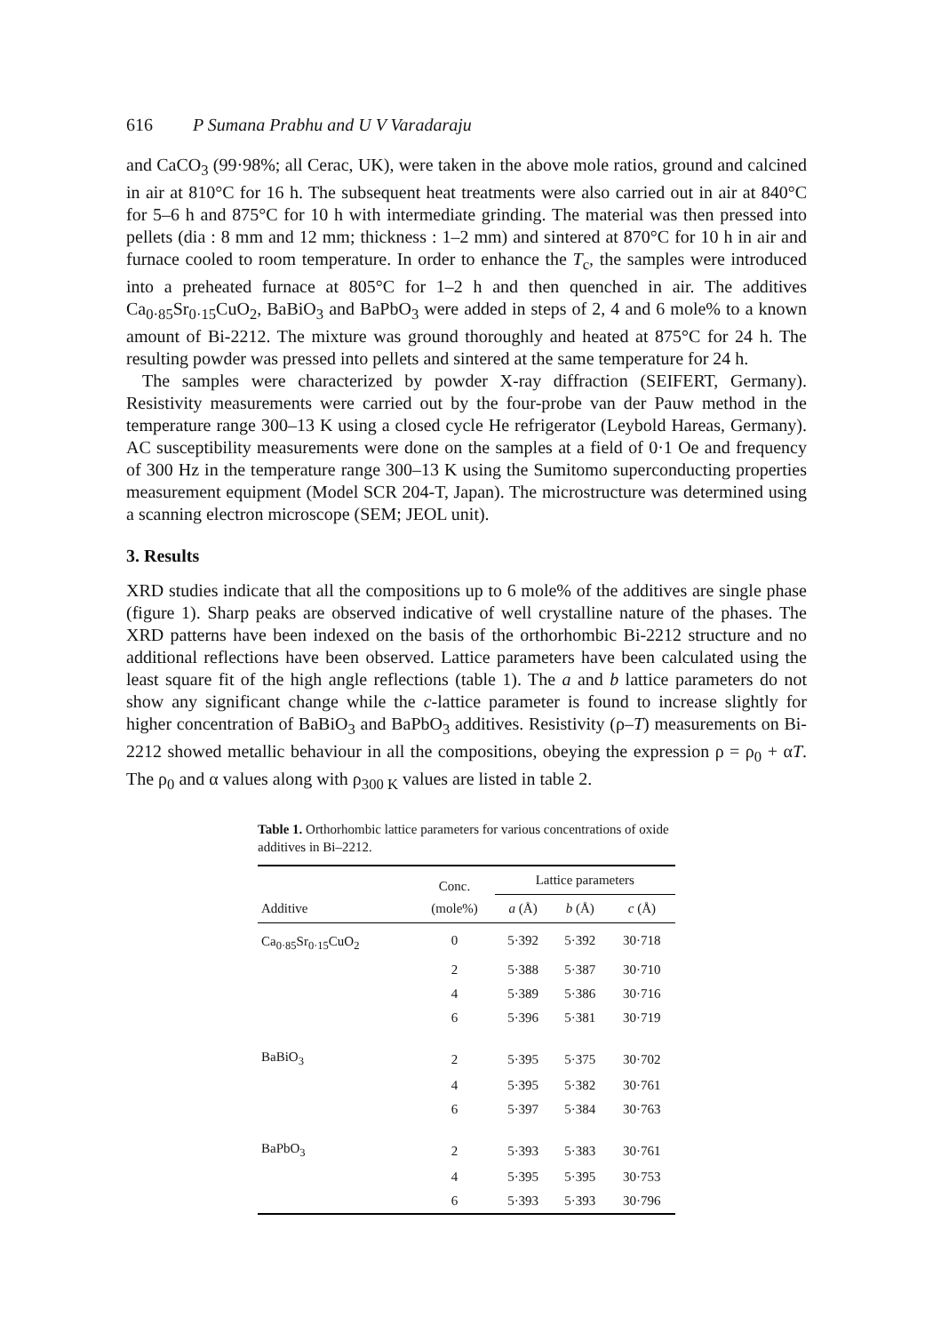616 P Sumana Prabhu and U V Varadaraju
and CaCO<sub>3</sub> (99·98%; all Cerac, UK), were taken in the above mole ratios, ground and calcined in air at 810°C for 16 h. The subsequent heat treatments were also carried out in air at 840°C for 5–6 h and 875°C for 10 h with intermediate grinding. The material was then pressed into pellets (dia : 8 mm and 12 mm; thickness : 1–2 mm) and sintered at 870°C for 10 h in air and furnace cooled to room temperature. In order to enhance the T<sub>c</sub>, the samples were introduced into a preheated furnace at 805°C for 1–2 h and then quenched in air. The additives Ca<sub>0·85</sub>Sr<sub>0·15</sub>CuO<sub>2</sub>, BaBiO<sub>3</sub> and BaPbO<sub>3</sub> were added in steps of 2, 4 and 6 mole% to a known amount of Bi-2212. The mixture was ground thoroughly and heated at 875°C for 24 h. The resulting powder was pressed into pellets and sintered at the same temperature for 24 h.
The samples were characterized by powder X-ray diffraction (SEIFERT, Germany). Resistivity measurements were carried out by the four-probe van der Pauw method in the temperature range 300–13 K using a closed cycle He refrigerator (Leybold Hareas, Germany). AC susceptibility measurements were done on the samples at a field of 0·1 Oe and frequency of 300 Hz in the temperature range 300–13 K using the Sumitomo superconducting properties measurement equipment (Model SCR 204-T, Japan). The microstructure was determined using a scanning electron microscope (SEM; JEOL unit).
3. Results
XRD studies indicate that all the compositions up to 6 mole% of the additives are single phase (figure 1). Sharp peaks are observed indicative of well crystalline nature of the phases. The XRD patterns have been indexed on the basis of the orthorhombic Bi-2212 structure and no additional reflections have been observed. Lattice parameters have been calculated using the least square fit of the high angle reflections (table 1). The a and b lattice parameters do not show any significant change while the c-lattice parameter is found to increase slightly for higher concentration of BaBiO<sub>3</sub> and BaPbO<sub>3</sub> additives. Resistivity (ρ–T) measurements on Bi-2212 showed metallic behaviour in all the compositions, obeying the expression ρ = ρ<sub>0</sub> + αT. The ρ<sub>0</sub> and α values along with ρ<sub>300 K</sub> values are listed in table 2.
Table 1. Orthorhombic lattice parameters for various concentrations of oxide additives in Bi–2212.
| Additive | Conc. (mole%) | Lattice parameters | | |
| --- | --- | --- | --- | --- |
| | | a (Å) | b (Å) | c (Å) |
| Ca<sub>0·85</sub>Sr<sub>0·15</sub>CuO<sub>2</sub> | 0 | 5·392 | 5·392 | 30·718 |
| | 2 | 5·388 | 5·387 | 30·710 |
| | 4 | 5·389 | 5·386 | 30·716 |
| | 6 | 5·396 | 5·381 | 30·719 |
| BaBiO<sub>3</sub> | 2 | 5·395 | 5·375 | 30·702 |
| | 4 | 5·395 | 5·382 | 30·761 |
| | 6 | 5·397 | 5·384 | 30·763 |
| BaPbO<sub>3</sub> | 2 | 5·393 | 5·383 | 30·761 |
| | 4 | 5·395 | 5·395 | 30·753 |
| | 6 | 5·393 | 5·393 | 30·796 |